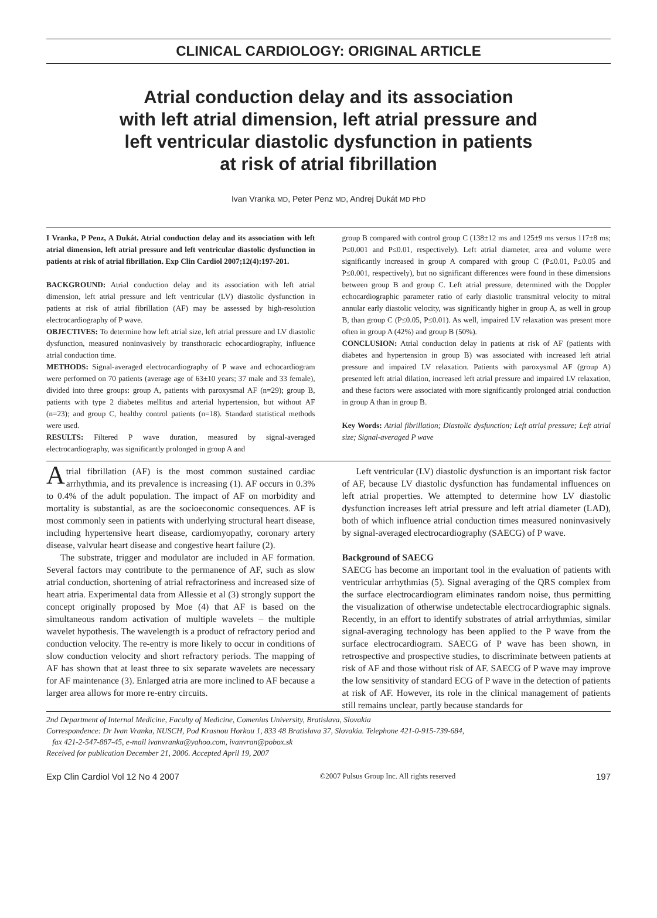CLINICAL CARDIOLOGY: ORIGINAL ARTICLE
Atrial conduction delay and its association
with left atrial dimension, left atrial pressure and
left ventricular diastolic dysfunction in patients
at risk of atrial fibrillation
Ivan Vranka MD, Peter Penz MD, Andrej Dukát MD PhD
I Vranka, P Penz, A Dukát. Atrial conduction delay and its association with left atrial dimension, left atrial pressure and left ventricular diastolic dysfunction in patients at risk of atrial fibrillation. Exp Clin Cardiol 2007;12(4):197-201.
BACKGROUND: Atrial conduction delay and its association with left atrial dimension, left atrial pressure and left ventricular (LV) diastolic dysfunction in patients at risk of atrial fibrillation (AF) may be assessed by high-resolution electrocardiography of P wave.
OBJECTIVES: To determine how left atrial size, left atrial pressure and LV diastolic dysfunction, measured noninvasively by transthoracic echocardiography, influence atrial conduction time.
METHODS: Signal-averaged electrocardiography of P wave and echocardiogram were performed on 70 patients (average age of 63±10 years; 37 male and 33 female), divided into three groups: group A, patients with paroxysmal AF (n=29); group B, patients with type 2 diabetes mellitus and arterial hypertension, but without AF (n=23); and group C, healthy control patients (n=18). Standard statistical methods were used.
RESULTS: Filtered P wave duration, measured by signal-averaged electrocardiography, was significantly prolonged in group A and
group B compared with control group C (138±12 ms and 125±9 ms versus 117±8 ms; P≤0.001 and P≤0.01, respectively). Left atrial diameter, area and volume were significantly increased in group A compared with group C (P≤0.01, P≤0.05 and P≤0.001, respectively), but no significant differences were found in these dimensions between group B and group C. Left atrial pressure, determined with the Doppler echocardiographic parameter ratio of early diastolic transmitral velocity to mitral annular early diastolic velocity, was significantly higher in group A, as well in group B, than group C (P≤0.05, P≤0.01). As well, impaired LV relaxation was present more often in group A (42%) and group B (50%).
CONCLUSION: Atrial conduction delay in patients at risk of AF (patients with diabetes and hypertension in group B) was associated with increased left atrial pressure and impaired LV relaxation. Patients with paroxysmal AF (group A) presented left atrial dilation, increased left atrial pressure and impaired LV relaxation, and these factors were associated with more significantly prolonged atrial conduction in group A than in group B.
Key Words: Atrial fibrillation; Diastolic dysfunction; Left atrial pressure; Left atrial size; Signal-averaged P wave
Atrial fibrillation (AF) is the most common sustained cardiac arrhythmia, and its prevalence is increasing (1). AF occurs in 0.3% to 0.4% of the adult population. The impact of AF on morbidity and mortality is substantial, as are the socioeconomic consequences. AF is most commonly seen in patients with underlying structural heart disease, including hypertensive heart disease, cardiomyopathy, coronary artery disease, valvular heart disease and congestive heart failure (2).
The substrate, trigger and modulator are included in AF formation. Several factors may contribute to the permanence of AF, such as slow atrial conduction, shortening of atrial refractoriness and increased size of heart atria. Experimental data from Allessie et al (3) strongly support the concept originally proposed by Moe (4) that AF is based on the simultaneous random activation of multiple wavelets – the multiple wavelet hypothesis. The wavelength is a product of refractory period and conduction velocity. The re-entry is more likely to occur in conditions of slow conduction velocity and short refractory periods. The mapping of AF has shown that at least three to six separate wavelets are necessary for AF maintenance (3). Enlarged atria are more inclined to AF because a larger area allows for more re-entry circuits.
Left ventricular (LV) diastolic dysfunction is an important risk factor of AF, because LV diastolic dysfunction has fundamental influences on left atrial properties. We attempted to determine how LV diastolic dysfunction increases left atrial pressure and left atrial diameter (LAD), both of which influence atrial conduction times measured noninvasively by signal-averaged electrocardiography (SAECG) of P wave.
Background of SAECG
SAECG has become an important tool in the evaluation of patients with ventricular arrhythmias (5). Signal averaging of the QRS complex from the surface electrocardiogram eliminates random noise, thus permitting the visualization of otherwise undetectable electrocardiographic signals. Recently, in an effort to identify substrates of atrial arrhythmias, similar signal-averaging technology has been applied to the P wave from the surface electrocardiogram. SAECG of P wave has been shown, in retrospective and prospective studies, to discriminate between patients at risk of AF and those without risk of AF. SAECG of P wave may improve the low sensitivity of standard ECG of P wave in the detection of patients at risk of AF. However, its role in the clinical management of patients still remains unclear, partly because standards for
2nd Department of Internal Medicine, Faculty of Medicine, Comenius University, Bratislava, Slovakia
Correspondence: Dr Ivan Vranka, NUSCH, Pod Krasnou Horkou 1, 833 48 Bratislava 37, Slovakia. Telephone 421-0-915-739-684,
fax 421-2-547-887-45, e-mail ivanvranka@yahoo.com, ivanvran@pobox.sk
Received for publication December 21, 2006. Accepted April 19, 2007
Exp Clin Cardiol Vol 12 No 4 2007 ©2007 Pulsus Group Inc. All rights reserved 197